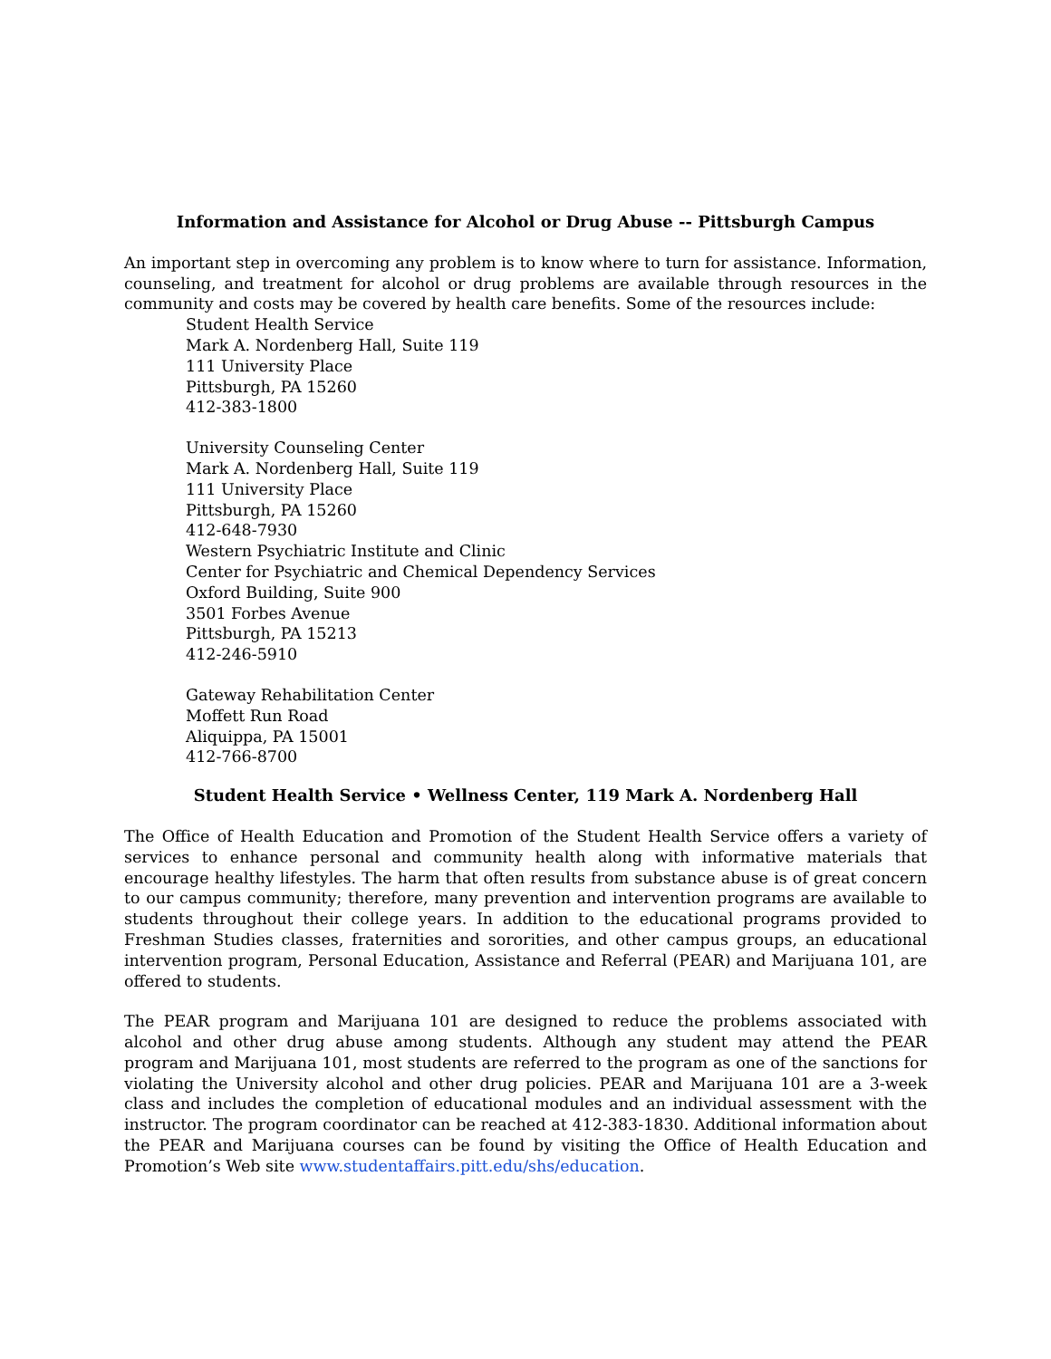Information and Assistance for Alcohol or Drug Abuse -- Pittsburgh Campus
An important step in overcoming any problem is to know where to turn for assistance. Information, counseling, and treatment for alcohol or drug problems are available through resources in the community and costs may be covered by health care benefits. Some of the resources include:
Student Health Service
Mark A. Nordenberg Hall, Suite 119
111 University Place
Pittsburgh, PA 15260
412-383-1800
University Counseling Center
Mark A. Nordenberg Hall, Suite 119
111 University Place
Pittsburgh, PA 15260
412-648-7930
Western Psychiatric Institute and Clinic
Center for Psychiatric and Chemical Dependency Services
Oxford Building, Suite 900
3501 Forbes Avenue
Pittsburgh, PA 15213
412-246-5910
Gateway Rehabilitation Center
Moffett Run Road
Aliquippa, PA 15001
412-766-8700
Student Health Service • Wellness Center, 119 Mark A. Nordenberg Hall
The Office of Health Education and Promotion of the Student Health Service offers a variety of services to enhance personal and community health along with informative materials that encourage healthy lifestyles. The harm that often results from substance abuse is of great concern to our campus community; therefore, many prevention and intervention programs are available to students throughout their college years. In addition to the educational programs provided to Freshman Studies classes, fraternities and sororities, and other campus groups, an educational intervention program, Personal Education, Assistance and Referral (PEAR) and Marijuana 101, are offered to students.
The PEAR program and Marijuana 101 are designed to reduce the problems associated with alcohol and other drug abuse among students. Although any student may attend the PEAR program and Marijuana 101, most students are referred to the program as one of the sanctions for violating the University alcohol and other drug policies. PEAR and Marijuana 101 are a 3-week class and includes the completion of educational modules and an individual assessment with the instructor. The program coordinator can be reached at 412-383-1830. Additional information about the PEAR and Marijuana courses can be found by visiting the Office of Health Education and Promotion’s Web site www.studentaffairs.pitt.edu/shs/education.